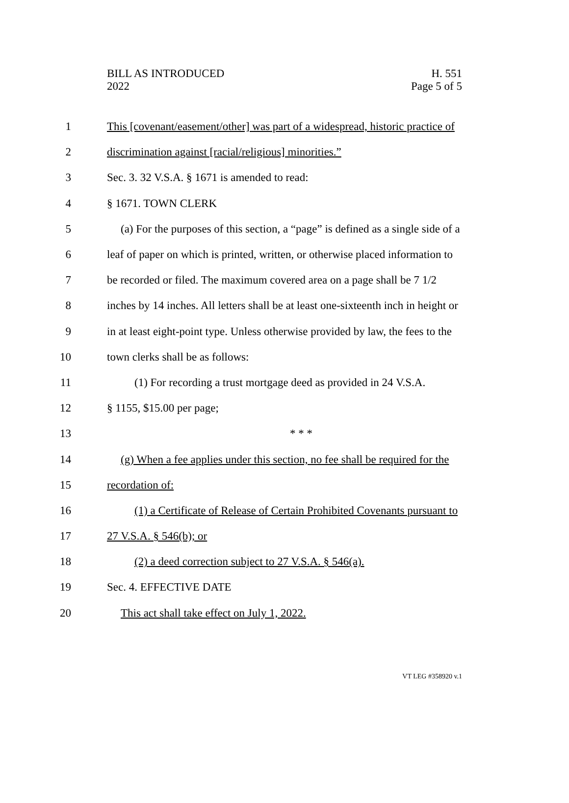BILL AS INTRODUCED
2022
H. 551
Page 5 of 5
1 This [covenant/easement/other] was part of a widespread, historic practice of
2 discrimination against [racial/religious] minorities.”
3 Sec. 3. 32 V.S.A. § 1671 is amended to read:
4 § 1671. TOWN CLERK
5 (a) For the purposes of this section, a “page” is defined as a single side of a
6 leaf of paper on which is printed, written, or otherwise placed information to
7 be recorded or filed. The maximum covered area on a page shall be 7 1/2
8 inches by 14 inches. All letters shall be at least one-sixteenth inch in height or
9 in at least eight-point type. Unless otherwise provided by law, the fees to the
10 town clerks shall be as follows:
11 (1) For recording a trust mortgage deed as provided in 24 V.S.A.
12 § 1155, $15.00 per page;
13 * * *
14 (g) When a fee applies under this section, no fee shall be required for the
15 recordation of:
16 (1) a Certificate of Release of Certain Prohibited Covenants pursuant to
17 27 V.S.A. § 546(b); or
18 (2) a deed correction subject to 27 V.S.A. § 546(a).
19 Sec. 4. EFFECTIVE DATE
20 This act shall take effect on July 1, 2022.
VT LEG #358920 v.1